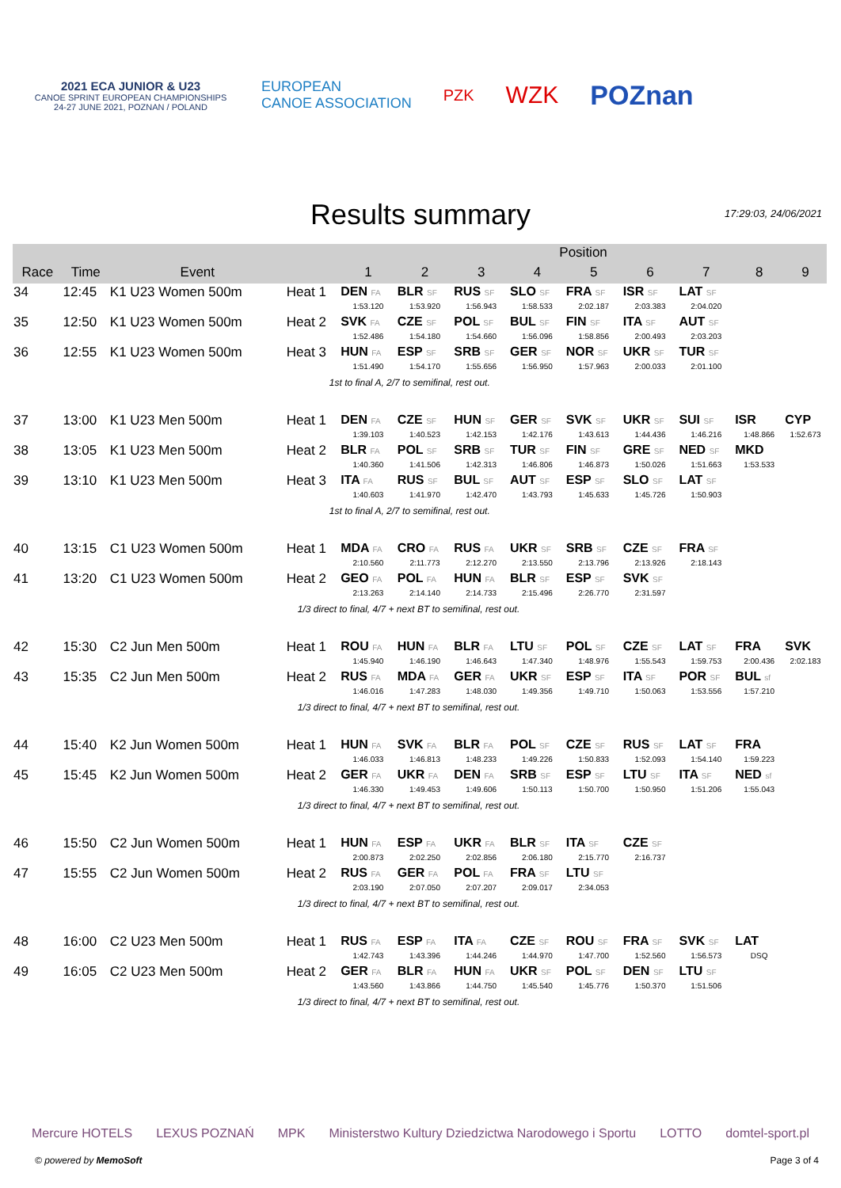2021 ECA JUNIOR & U23
CANOE SPRINT EUROPEAN CHAMPIONSHIPS
24-27 JUNE 2021, POZNAN / POLAND
EUROPEAN
CANOE ASSOCIATION
PZK
WZK POZnan
Results summary
17:29:03, 24/06/2021
| | | | | Position | | | | | | | | |
| Race | Time | Event | | 1 | 2 | 3 | 4 | 5 | 6 | 7 | 8 | 9 |
| 34 | 12:45 | K1 U23 Women 500m | Heat 1 | DEN FA | BLR SF | RUS SF | SLO SF | FRA SF | ISR SF | LAT SF | | |
| | | | | 1:53.120 | 1:53.920 | 1:56.943 | 1:58.533 | 2:02.187 | 2:03.383 | 2:04.020 | | |
| 35 | 12:50 | K1 U23 Women 500m | Heat 2 | SVK FA | CZE SF | POL SF | BUL SF | FIN SF | ITA SF | AUT SF | | |
| | | | | 1:52.486 | 1:54.180 | 1:54.660 | 1:56.096 | 1:58.856 | 2:00.493 | 2:03.203 | | |
| 36 | 12:55 | K1 U23 Women 500m | Heat 3 | HUN FA | ESP SF | SRB SF | GER SF | NOR SF | UKR SF | TUR SF | | |
| | | | | 1:51.490 | 1:54.170 | 1:55.656 | 1:56.950 | 1:57.963 | 2:00.033 | 2:01.100 | | |
| | | | 1st to final A, 2/7 to semifinal, rest out. | | | | | | | | | |
| 37 | 13:00 | K1 U23 Men 500m | Heat 1 | DEN FA | CZE SF | HUN SF | GER SF | SVK SF | UKR SF | SUI SF | ISR | CYP |
| | | | | 1:39.103 | 1:40.523 | 1:42.153 | 1:42.176 | 1:43.613 | 1:44.436 | 1:46.216 | 1:48.866 | 1:52.673 |
| 38 | 13:05 | K1 U23 Men 500m | Heat 2 | BLR FA | POL SF | SRB SF | TUR SF | FIN SF | GRE SF | NED SF | MKD | |
| | | | | 1:40.360 | 1:41.506 | 1:42.313 | 1:46.806 | 1:46.873 | 1:50.026 | 1:51.663 | 1:53.533 | |
| 39 | 13:10 | K1 U23 Men 500m | Heat 3 | ITA FA | RUS SF | BUL SF | AUT SF | ESP SF | SLO SF | LAT SF | | |
| | | | | 1:40.603 | 1:41.970 | 1:42.470 | 1:43.793 | 1:45.633 | 1:45.726 | 1:50.903 | | |
| | | | 1st to final A, 2/7 to semifinal, rest out. | | | | | | | | | |
| 40 | 13:15 | C1 U23 Women 500m | Heat 1 | MDA FA | CRO FA | RUS FA | UKR SF | SRB SF | CZE SF | FRA SF | | |
| | | | | 2:10.560 | 2:11.773 | 2:12.270 | 2:13.550 | 2:13.796 | 2:13.926 | 2:18.143 | | |
| 41 | 13:20 | C1 U23 Women 500m | Heat 2 | GEO FA | POL FA | HUN FA | BLR SF | ESP SF | SVK SF | | | |
| | | | | 2:13.263 | 2:14.140 | 2:14.733 | 2:15.496 | 2:26.770 | 2:31.597 | | | |
| | | | 1/3 direct to final, 4/7 + next BT to semifinal, rest out. | | | | | | | | | |
| 42 | 15:30 | C2 Jun Men 500m | Heat 1 | ROU FA | HUN FA | BLR FA | LTU SF | POL SF | CZE SF | LAT SF | FRA | SVK |
| | | | | 1:45.940 | 1:46.190 | 1:46.643 | 1:47.340 | 1:48.976 | 1:55.543 | 1:59.753 | 2:00.436 | 2:02.183 |
| 43 | 15:35 | C2 Jun Men 500m | Heat 2 | RUS FA | MDA FA | GER FA | UKR SF | ESP SF | ITA SF | POR SF | BUL sf | |
| | | | | 1:46.016 | 1:47.283 | 1:48.030 | 1:49.356 | 1:49.710 | 1:50.063 | 1:53.556 | 1:57.210 | |
| | | | 1/3 direct to final, 4/7 + next BT to semifinal, rest out. | | | | | | | | | |
| 44 | 15:40 | K2 Jun Women 500m | Heat 1 | HUN FA | SVK FA | BLR FA | POL SF | CZE SF | RUS SF | LAT SF | FRA | |
| | | | | 1:46.033 | 1:46.813 | 1:48.233 | 1:49.226 | 1:50.833 | 1:52.093 | 1:54.140 | 1:59.223 | |
| 45 | 15:45 | K2 Jun Women 500m | Heat 2 | GER FA | UKR FA | DEN FA | SRB SF | ESP SF | LTU SF | ITA SF | NED sf | |
| | | | | 1:46.330 | 1:49.453 | 1:49.606 | 1:50.113 | 1:50.700 | 1:50.950 | 1:51.206 | 1:55.043 | |
| | | | 1/3 direct to final, 4/7 + next BT to semifinal, rest out. | | | | | | | | | |
| 46 | 15:50 | C2 Jun Women 500m | Heat 1 | HUN FA | ESP FA | UKR FA | BLR SF | ITA SF | CZE SF | | | |
| | | | | 2:00.873 | 2:02.250 | 2:02.856 | 2:06.180 | 2:15.770 | 2:16.737 | | | |
| 47 | 15:55 | C2 Jun Women 500m | Heat 2 | RUS FA | GER FA | POL FA | FRA SF | LTU SF | | | | |
| | | | | 2:03.190 | 2:07.050 | 2:07.207 | 2:09.017 | 2:34.053 | | | | |
| | | | 1/3 direct to final, 4/7 + next BT to semifinal, rest out. | | | | | | | | | |
| 48 | 16:00 | C2 U23 Men 500m | Heat 1 | RUS FA | ESP FA | ITA FA | CZE SF | ROU SF | FRA SF | SVK SF | LAT | |
| | | | | 1:42.743 | 1:43.396 | 1:44.246 | 1:44.970 | 1:47.700 | 1:52.560 | 1:56.573 | DSQ | |
| 49 | 16:05 | C2 U23 Men 500m | Heat 2 | GER FA | BLR FA | HUN FA | UKR SF | POL SF | DEN SF | LTU SF | | |
| | | | | 1:43.560 | 1:43.866 | 1:44.750 | 1:45.540 | 1:45.776 | 1:50.370 | 1:51.506 | | |
| | | | 1/3 direct to final, 4/7 + next BT to semifinal, rest out. | | | | | | | | | |
Mercure HOTELS LEXUS POZNAŃ MPK Ministerstwo Kultury Dziedzictwa Narodowego i Sportu LOTTO domtel-sport.pl
© powered by MemoSoft Page 3 of 4